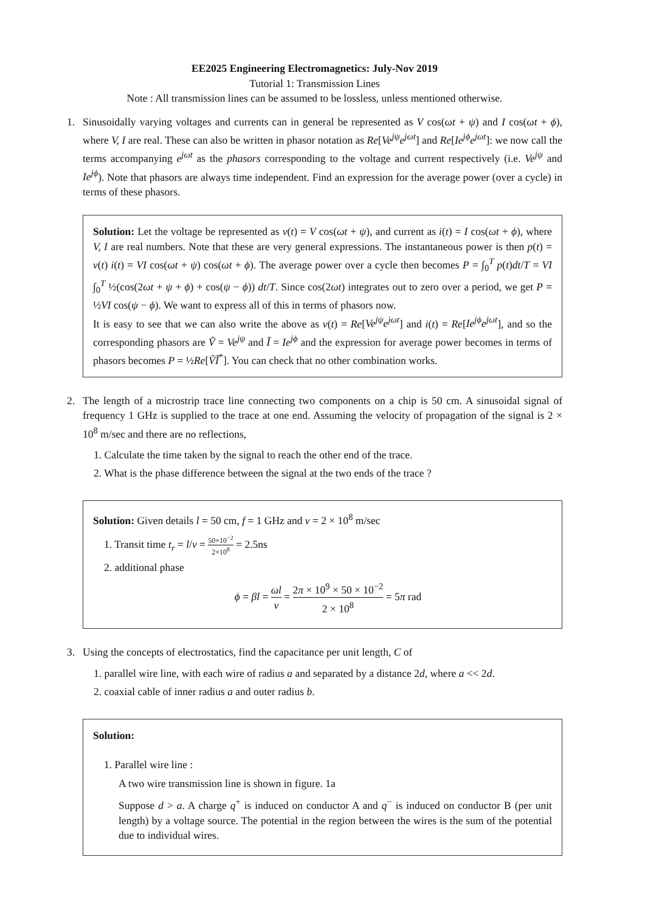EE2025 Engineering Electromagnetics: July-Nov 2019
Tutorial 1: Transmission Lines
Note : All transmission lines can be assumed to be lossless, unless mentioned otherwise.
1. Sinusoidally varying voltages and currents can in general be represented as V cos(ωt + ψ) and I cos(ωt + ϕ), where V, I are real. These can also be written in phasor notation as Re[Ve<sup>jψ</sup>e<sup>jωt</sup>] and Re[Ie<sup>jϕ</sup>e<sup>jωt</sup>]: we now call the terms accompanying e<sup>jωt</sup> as the phasors corresponding to the voltage and current respectively (i.e. Ve<sup>jψ</sup> and Ie<sup>jϕ</sup>). Note that phasors are always time independent. Find an expression for the average power (over a cycle) in terms of these phasors.
Solution: Let the voltage be represented as v(t) = V cos(ωt + ψ), and current as i(t) = I cos(ωt + ϕ), where V, I are real numbers. Note that these are very general expressions. The instantaneous power is then p(t) = v(t) i(t) = VI cos(ωt + ψ) cos(ωt + ϕ). The average power over a cycle then becomes P = ∫<sub>0</sub><sup>T</sup> p(t)dt/T = VI ∫<sub>0</sub><sup>T</sup> ½(cos(2ωt + ψ + ϕ) + cos(ψ − ϕ)) dt/T. Since cos(2ωt) integrates out to zero over a period, we get P = ½VI cos(ψ − ϕ). We want to express all of this in terms of phasors now.
It is easy to see that we can also write the above as v(t) = Re[Ve<sup>jψ</sup>e<sup>jωt</sup>] and i(t) = Re[Ie<sup>jϕ</sup>e<sup>jωt</sup>], and so the corresponding phasors are Ṽ = Ve<sup>jψ</sup> and Ĩ = Ie<sup>jϕ</sup> and the expression for average power becomes in terms of phasors becomes P = ½Re[ṼĨ<sup>*</sup>]. You can check that no other combination works.
2. The length of a microstrip trace line connecting two components on a chip is 50 cm. A sinusoidal signal of frequency 1 GHz is supplied to the trace at one end. Assuming the velocity of propagation of the signal is 2 × 10<sup>8</sup> m/sec and there are no reflections,
1. Calculate the time taken by the signal to reach the other end of the trace.
2. What is the phase difference between the signal at the two ends of the trace ?
Solution: Given details l = 50 cm, f = 1 GHz and v = 2 × 10<sup>8</sup> m/sec
1. Transit time t<sub>r</sub> = l/v = 50×10<sup>−2</sup> 2×10<sup>8</sup> = 2.5ns
2. additional phase
ϕ = βl = ωl v = 2π × 10<sup>9</sup> × 50 × 10<sup>−2</sup> 2 × 10<sup>8</sup> = 5π rad
3. Using the concepts of electrostatics, find the capacitance per unit length, C of
1. parallel wire line, with each wire of radius a and separated by a distance 2d, where a << 2d.
2. coaxial cable of inner radius a and outer radius b.
Solution:
1. Parallel wire line :
A two wire transmission line is shown in figure. 1a
Suppose d > a. A charge q<sup>+</sup> is induced on conductor A and q<sup>−</sup> is induced on conductor B (per unit length) by a voltage source. The potential in the region between the wires is the sum of the potential due to individual wires.